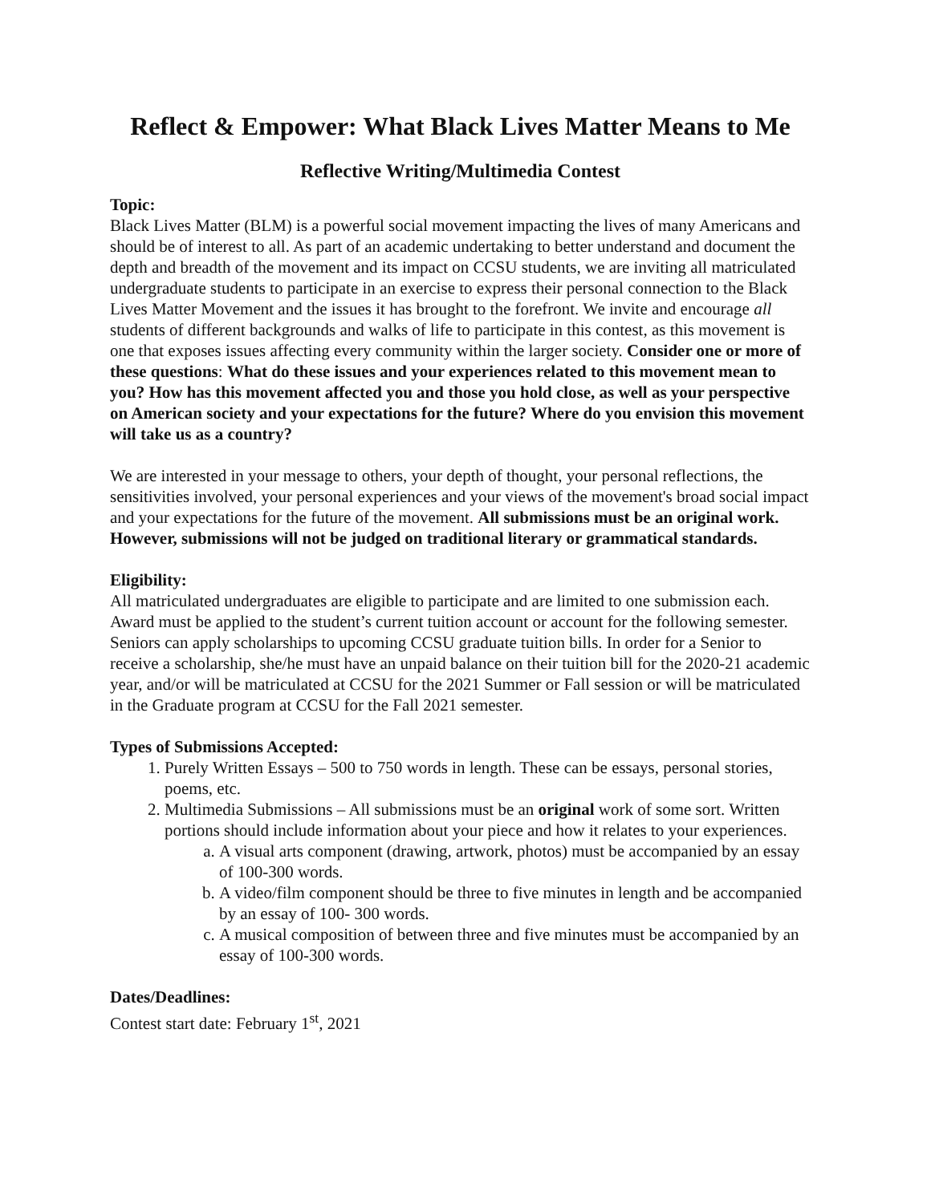Reflect & Empower: What Black Lives Matter Means to Me
Reflective Writing/Multimedia Contest
Topic:
Black Lives Matter (BLM) is a powerful social movement impacting the lives of many Americans and should be of interest to all. As part of an academic undertaking to better understand and document the depth and breadth of the movement and its impact on CCSU students, we are inviting all matriculated undergraduate students to participate in an exercise to express their personal connection to the Black Lives Matter Movement and the issues it has brought to the forefront. We invite and encourage all students of different backgrounds and walks of life to participate in this contest, as this movement is one that exposes issues affecting every community within the larger society. Consider one or more of these questions: What do these issues and your experiences related to this movement mean to you? How has this movement affected you and those you hold close, as well as your perspective on American society and your expectations for the future? Where do you envision this movement will take us as a country?
We are interested in your message to others, your depth of thought, your personal reflections, the sensitivities involved, your personal experiences and your views of the movement's broad social impact and your expectations for the future of the movement. All submissions must be an original work. However, submissions will not be judged on traditional literary or grammatical standards.
Eligibility:
All matriculated undergraduates are eligible to participate and are limited to one submission each. Award must be applied to the student’s current tuition account or account for the following semester. Seniors can apply scholarships to upcoming CCSU graduate tuition bills. In order for a Senior to receive a scholarship, she/he must have an unpaid balance on their tuition bill for the 2020-21 academic year, and/or will be matriculated at CCSU for the 2021 Summer or Fall session or will be matriculated in the Graduate program at CCSU for the Fall 2021 semester.
Types of Submissions Accepted:
1. Purely Written Essays – 500 to 750 words in length. These can be essays, personal stories, poems, etc.
2. Multimedia Submissions – All submissions must be an original work of some sort. Written portions should include information about your piece and how it relates to your experiences.
a. A visual arts component (drawing, artwork, photos) must be accompanied by an essay of 100-300 words.
b. A video/film component should be three to five minutes in length and be accompanied by an essay of 100- 300 words.
c. A musical composition of between three and five minutes must be accompanied by an essay of 100-300 words.
Dates/Deadlines:
Contest start date: February 1<sup>st</sup>, 2021